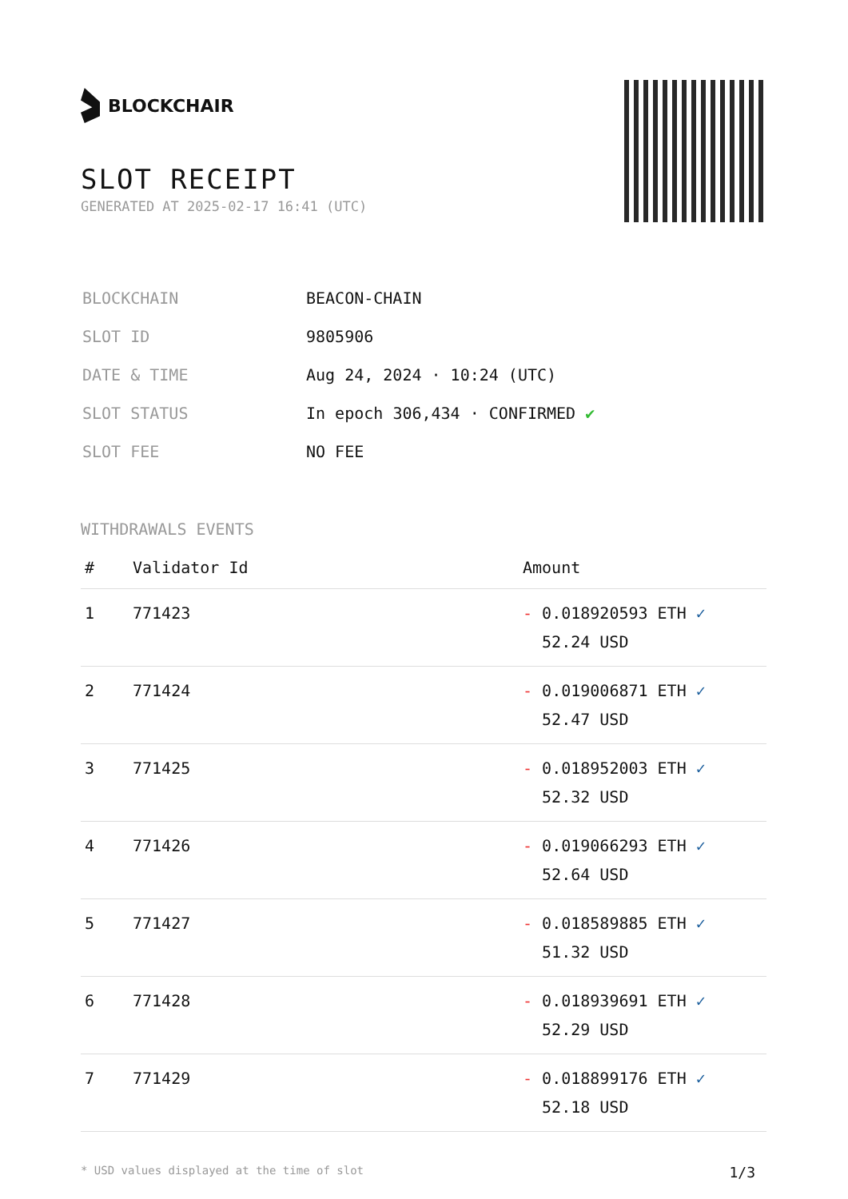BLOCKCHAIR
SLOT RECEIPT
GENERATED AT 2025-02-17 16:41 (UTC)
| BLOCKCHAIN | BEACON-CHAIN |
| SLOT ID | 9805906 |
| DATE & TIME | Aug 24, 2024 · 10:24 (UTC) |
| SLOT STATUS | In epoch 306,434 · CONFIRMED ✔ |
| SLOT FEE | NO FEE |
WITHDRAWALS EVENTS
| # | Validator Id | Amount |
| --- | --- | --- |
| 1 | 771423 | - 0.018920593 ETH ✓ 52.24 USD |
| 2 | 771424 | - 0.019006871 ETH ✓ 52.47 USD |
| 3 | 771425 | - 0.018952003 ETH ✓ 52.32 USD |
| 4 | 771426 | - 0.019066293 ETH ✓ 52.64 USD |
| 5 | 771427 | - 0.018589885 ETH ✓ 51.32 USD |
| 6 | 771428 | - 0.018939691 ETH ✓ 52.29 USD |
| 7 | 771429 | - 0.018899176 ETH ✓ 52.18 USD |
* USD values displayed at the time of slot 1/3